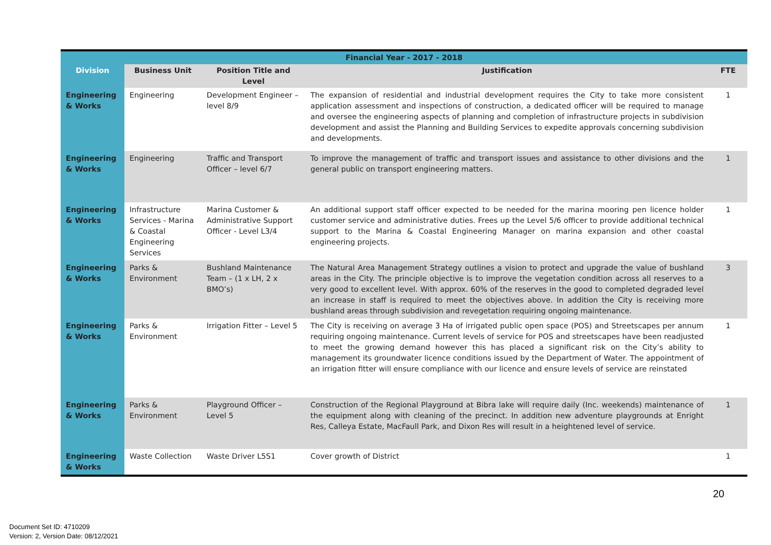| Financial Year - 2017 - 2018 | | | | |
| --- | --- | --- | --- | --- |
| Division | Business Unit | Position Title and Level | Justification | FTE |
| Engineering & Works | Engineering | Development Engineer – level 8/9 | The expansion of residential and industrial development requires the City to take more consistent application assessment and inspections of construction, a dedicated officer will be required to manage and oversee the engineering aspects of planning and completion of infrastructure projects in subdivision development and assist the Planning and Building Services to expedite approvals concerning subdivision and developments. | 1 |
| Engineering & Works | Engineering | Traffic and Transport Officer – level 6/7 | To improve the management of traffic and transport issues and assistance to other divisions and the general public on transport engineering matters. | 1 |
| Engineering & Works | Infrastructure Services - Marina & Coastal Engineering Services | Marina Customer & Administrative Support Officer - Level L3/4 | An additional support staff officer expected to be needed for the marina mooring pen licence holder customer service and administrative duties. Frees up the Level 5/6 officer to provide additional technical support to the Marina & Coastal Engineering Manager on marina expansion and other coastal engineering projects. | 1 |
| Engineering & Works | Parks & Environment | Bushland Maintenance Team – (1 x LH, 2 x BMO’s) | The Natural Area Management Strategy outlines a vision to protect and upgrade the value of bushland areas in the City. The principle objective is to improve the vegetation condition across all reserves to a very good to excellent level. With approx. 60% of the reserves in the good to completed degraded level an increase in staff is required to meet the objectives above. In addition the City is receiving more bushland areas through subdivision and revegetation requiring ongoing maintenance. | 3 |
| Engineering & Works | Parks & Environment | Irrigation Fitter – Level 5 | The City is receiving on average 3 Ha of irrigated public open space (POS) and Streetscapes per annum requiring ongoing maintenance. Current levels of service for POS and streetscapes have been readjusted to meet the growing demand however this has placed a significant risk on the City’s ability to management its groundwater licence conditions issued by the Department of Water. The appointment of an irrigation fitter will ensure compliance with our licence and ensure levels of service are reinstated | 1 |
| Engineering & Works | Parks & Environment | Playground Officer – Level 5 | Construction of the Regional Playground at Bibra lake will require daily (Inc. weekends) maintenance of the equipment along with cleaning of the precinct. In addition new adventure playgrounds at Enright Res, Calleya Estate, MacFaull Park, and Dixon Res will result in a heightened level of service. | 1 |
| Engineering & Works | Waste Collection | Waste Driver L5S1 | Cover growth of District | 1 |
20
Document Set ID: 4710209
Version: 2, Version Date: 08/12/2021